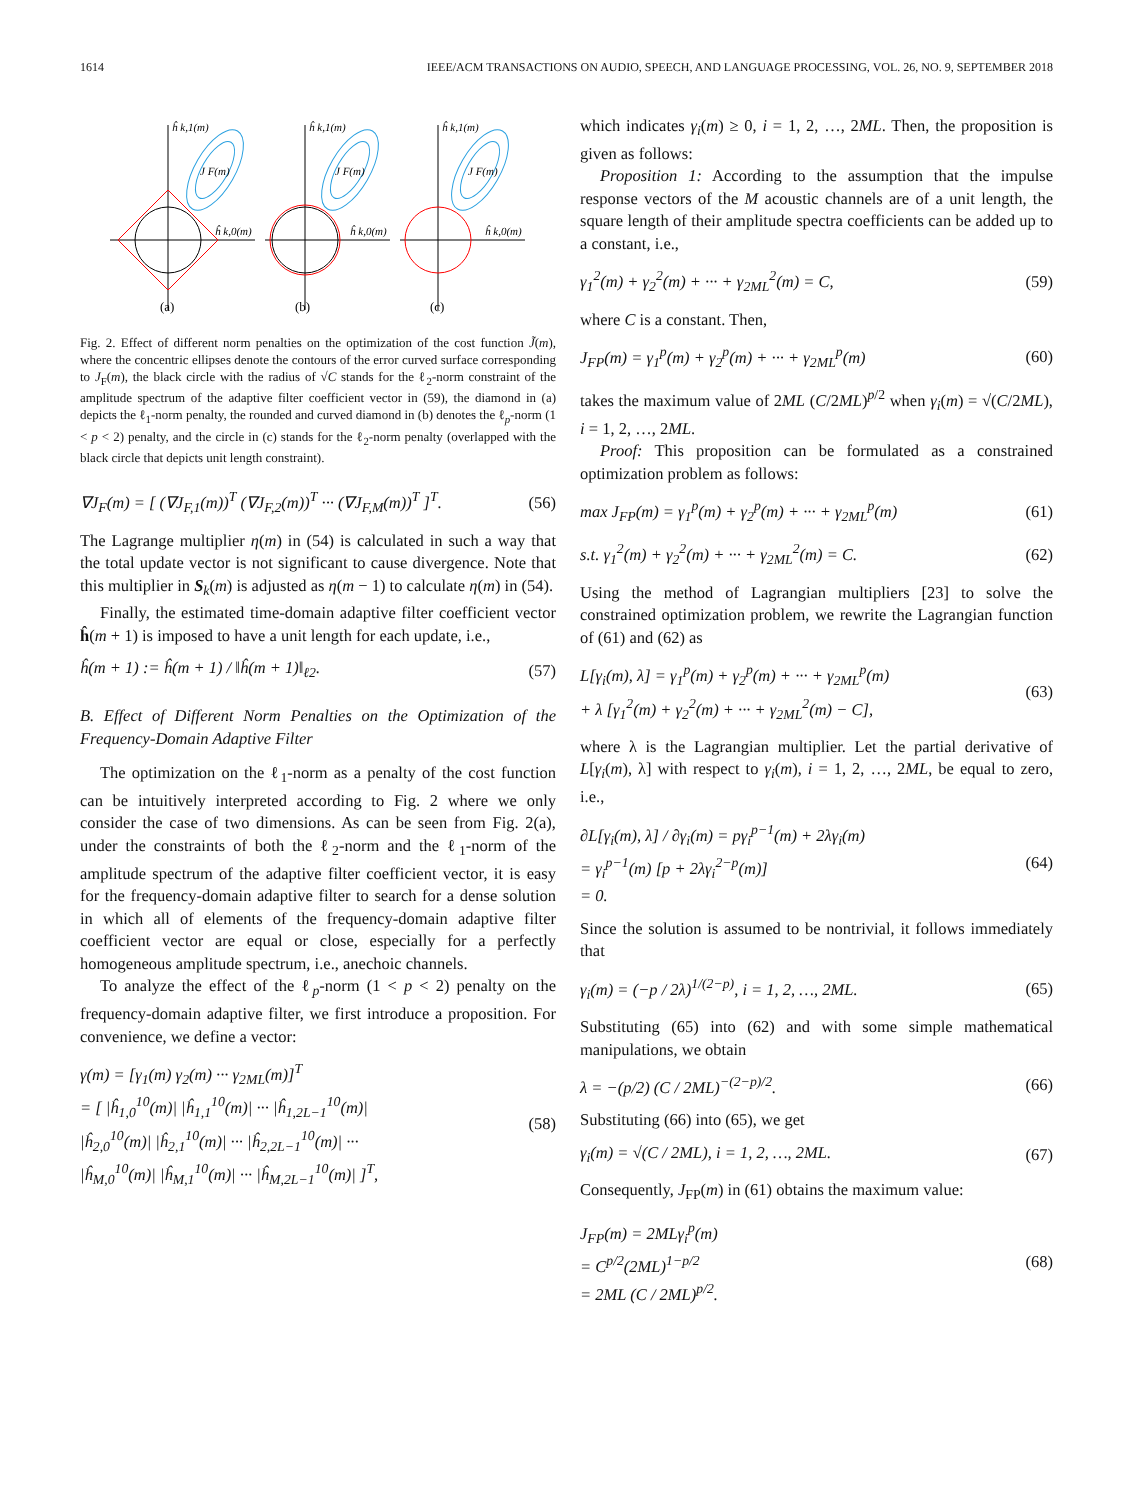1614 IEEE/ACM TRANSACTIONS ON AUDIO, SPEECH, AND LANGUAGE PROCESSING, VOL. 26, NO. 9, SEPTEMBER 2018
ĥ k,1(m)
ĥ k,0(m)
J F(m)
ĥ k,1(m)
ĥ k,0(m)
J F(m)
ĥ k,1(m)
ĥ k,0(m)
J F(m)
(a)
(b)
(c)
Fig. 2. Effect of different norm penalties on the optimization of the cost function J̃(m), where the concentric ellipses denote the contours of the error curved surface corresponding to J<sub>F</sub>(m), the black circle with the radius of √C stands for the ℓ<sub>2</sub>-norm constraint of the amplitude spectrum of the adaptive filter coefficient vector in (59), the diamond in (a) depicts the ℓ<sub>1</sub>-norm penalty, the rounded and curved diamond in (b) denotes the ℓ<sub>p</sub>-norm (1 < p < 2) penalty, and the circle in (c) stands for the ℓ<sub>2</sub>-norm penalty (overlapped with the black circle that depicts unit length constraint).
∇J<sub>F</sub>(m) = [ (∇J<sub>F,1</sub>(m))<sup>T</sup> (∇J<sub>F,2</sub>(m))<sup>T</sup> ··· (∇J<sub>F,M</sub>(m))<sup>T</sup> ]<sup>T</sup>. (56)
The Lagrange multiplier η(m) in (54) is calculated in such a way that the total update vector is not significant to cause divergence. Note that this multiplier in S<sub>k</sub>(m) is adjusted as η(m − 1) to calculate η(m) in (54).
Finally, the estimated time-domain adaptive filter coefficient vector ĥ(m + 1) is imposed to have a unit length for each update, i.e.,
ĥ(m + 1) := ĥ(m + 1) / ‖ĥ(m + 1)‖<sub>ℓ2</sub>. (57)
B. Effect of Different Norm Penalties on the Optimization of the Frequency-Domain Adaptive Filter
The optimization on the ℓ<sub>1</sub>-norm as a penalty of the cost function can be intuitively interpreted according to Fig. 2 where we only consider the case of two dimensions. As can be seen from Fig. 2(a), under the constraints of both the ℓ<sub>2</sub>-norm and the ℓ<sub>1</sub>-norm of the amplitude spectrum of the adaptive filter coefficient vector, it is easy for the frequency-domain adaptive filter to search for a dense solution in which all of elements of the frequency-domain adaptive filter coefficient vector are equal or close, especially for a perfectly homogeneous amplitude spectrum, i.e., anechoic channels.
To analyze the effect of the ℓ<sub>p</sub>-norm (1 < p < 2) penalty on the frequency-domain adaptive filter, we first introduce a proposition. For convenience, we define a vector:
γ(m) = [γ<sub>1</sub>(m) γ<sub>2</sub>(m) ··· γ<sub>2ML</sub>(m)]<sup>T</sup>
= [ |ĥ<sub>1,0</sub><sup>10</sup>(m)| |ĥ<sub>1,1</sub><sup>10</sup>(m)| ··· |ĥ<sub>1,2L−1</sub><sup>10</sup>(m)|
|ĥ<sub>2,0</sub><sup>10</sup>(m)| |ĥ<sub>2,1</sub><sup>10</sup>(m)| ··· |ĥ<sub>2,2L−1</sub><sup>10</sup>(m)| ···
|ĥ<sub>M,0</sub><sup>10</sup>(m)| |ĥ<sub>M,1</sub><sup>10</sup>(m)| ··· |ĥ<sub>M,2L−1</sub><sup>10</sup>(m)| ]<sup>T</sup>, (58)
which indicates γ<sub>i</sub>(m) ≥ 0, i = 1, 2, …, 2ML. Then, the proposition is given as follows:
Proposition 1: According to the assumption that the impulse response vectors of the M acoustic channels are of a unit length, the square length of their amplitude spectra coefficients can be added up to a constant, i.e.,
γ<sub>1</sub><sup>2</sup>(m) + γ<sub>2</sub><sup>2</sup>(m) + ··· + γ<sub>2ML</sub><sup>2</sup>(m) = C, (59)
where C is a constant. Then,
J<sub>FP</sub>(m) = γ<sub>1</sub><sup>p</sup>(m) + γ<sub>2</sub><sup>p</sup>(m) + ··· + γ<sub>2ML</sub><sup>p</sup>(m) (60)
takes the maximum value of 2ML (C/2ML)<sup>p/2</sup> when γ<sub>i</sub>(m) = √(C/2ML), i = 1, 2, …, 2ML.
Proof: This proposition can be formulated as a constrained optimization problem as follows:
max J<sub>FP</sub>(m) = γ<sub>1</sub><sup>p</sup>(m) + γ<sub>2</sub><sup>p</sup>(m) + ··· + γ<sub>2ML</sub><sup>p</sup>(m) (61)
s.t. γ<sub>1</sub><sup>2</sup>(m) + γ<sub>2</sub><sup>2</sup>(m) + ··· + γ<sub>2ML</sub><sup>2</sup>(m) = C. (62)
Using the method of Lagrangian multipliers [23] to solve the constrained optimization problem, we rewrite the Lagrangian function of (61) and (62) as
L[γ<sub>i</sub>(m), λ] = γ<sub>1</sub><sup>p</sup>(m) + γ<sub>2</sub><sup>p</sup>(m) + ··· + γ<sub>2ML</sub><sup>p</sup>(m)
+ λ [γ<sub>1</sub><sup>2</sup>(m) + γ<sub>2</sub><sup>2</sup>(m) + ··· + γ<sub>2ML</sub><sup>2</sup>(m) − C], (63)
where λ is the Lagrangian multiplier. Let the partial derivative of L[γ<sub>i</sub>(m), λ] with respect to γ<sub>i</sub>(m), i = 1, 2, …, 2ML, be equal to zero, i.e.,
∂L[γ<sub>i</sub>(m), λ] / ∂γ<sub>i</sub>(m) = pγ<sub>i</sub><sup>p−1</sup>(m) + 2λγ<sub>i</sub>(m)
= γ<sub>i</sub><sup>p−1</sup>(m) [p + 2λγ<sub>i</sub><sup>2−p</sup>(m)]
= 0. (64)
Since the solution is assumed to be nontrivial, it follows immediately that
γ<sub>i</sub>(m) = (−p / 2λ)<sup>1/(2−p)</sup>, i = 1, 2, …, 2ML. (65)
Substituting (65) into (62) and with some simple mathematical manipulations, we obtain
λ = −(p/2) (C / 2ML)<sup>−(2−p)/2</sup>. (66)
Substituting (66) into (65), we get
γ<sub>i</sub>(m) = √(C / 2ML), i = 1, 2, …, 2ML. (67)
Consequently, J<sub>FP</sub>(m) in (61) obtains the maximum value:
J<sub>FP</sub>(m) = 2MLγ<sub>i</sub><sup>p</sup>(m)
= C<sup>p/2</sup>(2ML)<sup>1−p/2</sup>
= 2ML (C / 2ML)<sup>p/2</sup>. (68)